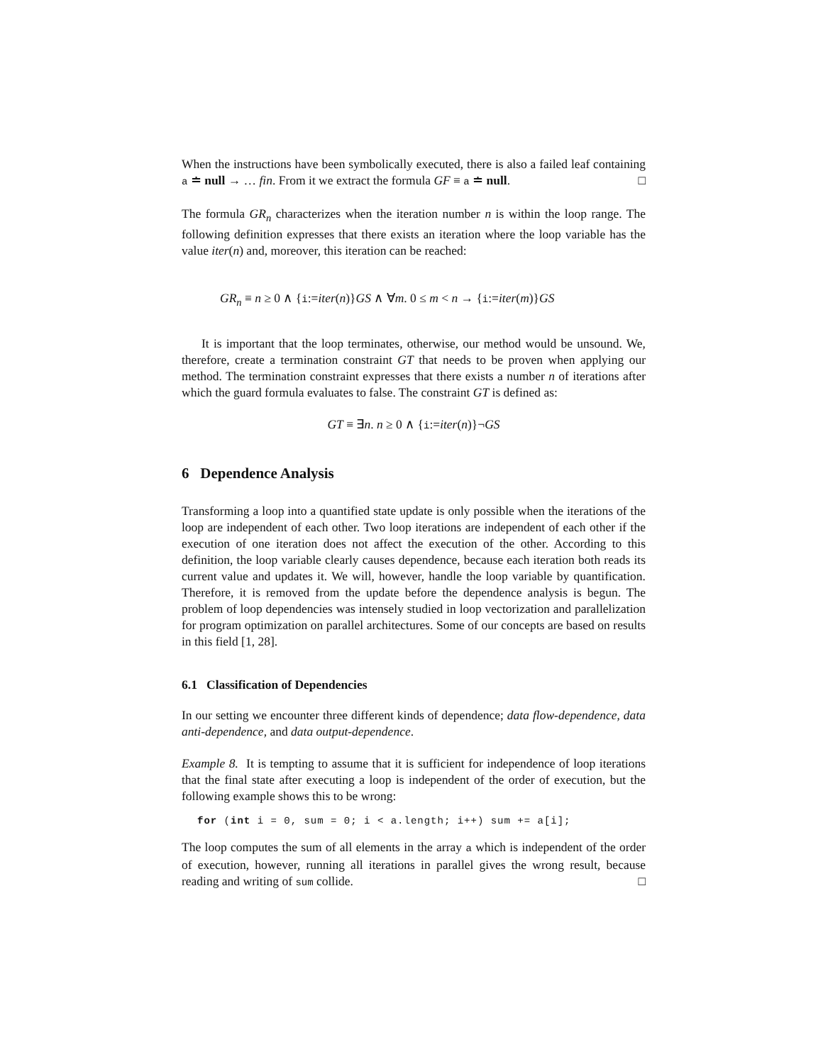When the instructions have been symbolically executed, there is also a failed leaf containing a ≐ null → … fin. From it we extract the formula GF ≡ a ≐ null. □
The formula GR<sub>n</sub> characterizes when the iteration number n is within the loop range. The following definition expresses that there exists an iteration where the loop variable has the value iter(n) and, moreover, this iteration can be reached:
GR<sub>n</sub> ≡ n ≥ 0 ∧ {i:=iter(n)}GS ∧ ∀m. 0 ≤ m < n → {i:=iter(m)}GS
It is important that the loop terminates, otherwise, our method would be unsound. We, therefore, create a termination constraint GT that needs to be proven when applying our method. The termination constraint expresses that there exists a number n of iterations after which the guard formula evaluates to false. The constraint GT is defined as:
GT ≡ ∃n. n ≥ 0 ∧ {i:=iter(n)}¬GS
6 Dependence Analysis
Transforming a loop into a quantified state update is only possible when the iterations of the loop are independent of each other. Two loop iterations are independent of each other if the execution of one iteration does not affect the execution of the other. According to this definition, the loop variable clearly causes dependence, because each iteration both reads its current value and updates it. We will, however, handle the loop variable by quantification. Therefore, it is removed from the update before the dependence analysis is begun. The problem of loop dependencies was intensely studied in loop vectorization and parallelization for program optimization on parallel architectures. Some of our concepts are based on results in this field [1, 28].
6.1 Classification of Dependencies
In our setting we encounter three different kinds of dependence; data flow-dependence, data anti-dependence, and data output-dependence.
Example 8. It is tempting to assume that it is sufficient for independence of loop iterations that the final state after executing a loop is independent of the order of execution, but the following example shows this to be wrong:
for (int i = 0, sum = 0; i < a.length; i++) sum += a[i];
The loop computes the sum of all elements in the array a which is independent of the order of execution, however, running all iterations in parallel gives the wrong result, because reading and writing of sum collide. □